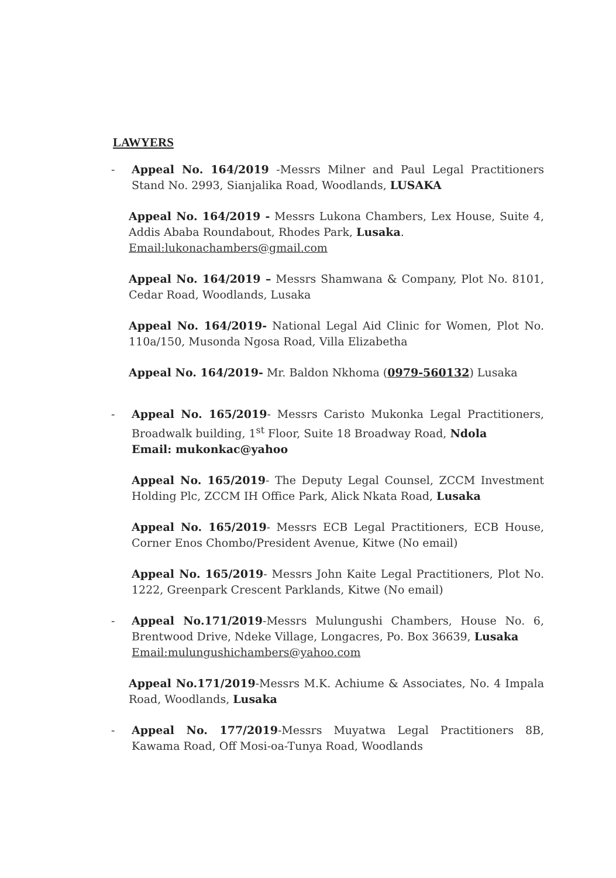LAWYERS
- Appeal No. 164/2019 -Messrs Milner and Paul Legal Practitioners Stand No. 2993, Sianjalika Road, Woodlands, LUSAKA
Appeal No. 164/2019 - Messrs Lukona Chambers, Lex House, Suite 4, Addis Ababa Roundabout, Rhodes Park, Lusaka.
Email:lukonachambers@gmail.com
Appeal No. 164/2019 – Messrs Shamwana & Company, Plot No. 8101, Cedar Road, Woodlands, Lusaka
Appeal No. 164/2019- National Legal Aid Clinic for Women, Plot No. 110a/150, Musonda Ngosa Road, Villa Elizabetha
Appeal No. 164/2019- Mr. Baldon Nkhoma (0979-560132) Lusaka
- Appeal No. 165/2019- Messrs Caristo Mukonka Legal Practitioners, Broadwalk building, 1<sup>st</sup> Floor, Suite 18 Broadway Road, Ndola
Email: mukonkac@yahoo
Appeal No. 165/2019- The Deputy Legal Counsel, ZCCM Investment Holding Plc, ZCCM IH Office Park, Alick Nkata Road, Lusaka
Appeal No. 165/2019- Messrs ECB Legal Practitioners, ECB House, Corner Enos Chombo/President Avenue, Kitwe (No email)
Appeal No. 165/2019- Messrs John Kaite Legal Practitioners, Plot No. 1222, Greenpark Crescent Parklands, Kitwe (No email)
- Appeal No.171/2019-Messrs Mulungushi Chambers, House No. 6, Brentwood Drive, Ndeke Village, Longacres, Po. Box 36639, Lusaka
Email:mulungushichambers@yahoo.com
Appeal No.171/2019-Messrs M.K. Achiume & Associates, No. 4 Impala Road, Woodlands, Lusaka
- Appeal No. 177/2019-Messrs Muyatwa Legal Practitioners 8B, Kawama Road, Off Mosi-oa-Tunya Road, Woodlands